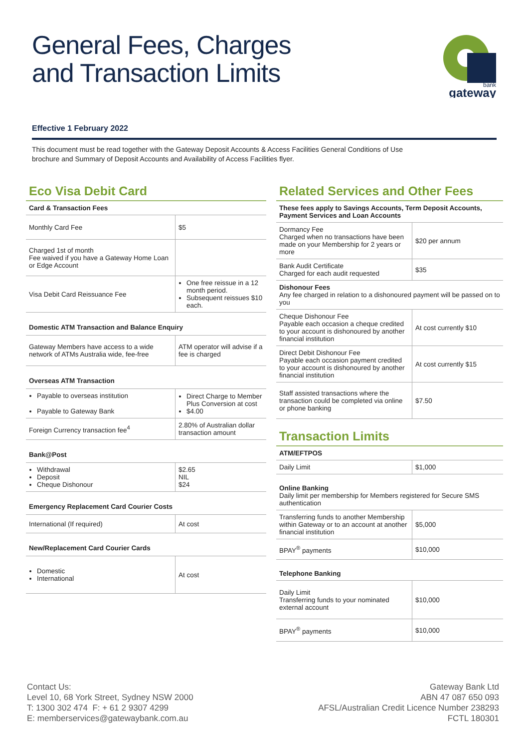General Fees, Charges
and Transaction Limits
bank
gateway
Effective 1 February 2022
This document must be read together with the Gateway Deposit Accounts & Access Facilities General Conditions of Use
brochure and Summary of Deposit Accounts and Availability of Access Facilities flyer.
Eco Visa Debit Card
| Card & Transaction Fees | |
| --- | --- |
| Monthly Card Fee | $5 |
| Charged 1st of month Fee waived if you have a Gateway Home Loan or Edge Account | |
| Visa Debit Card Reissuance Fee | One free reissue in a 12 month period. Subsequent reissues $10 each. |
Domestic ATM Transaction and Balance Enquiry
| Gateway Members have access to a wide network of ATMs Australia wide, fee-free | ATM operator will advise if a fee is charged |
Overseas ATM Transaction
| Payable to overseas institution Payable to Gateway Bank | Direct Charge to Member Plus Conversion at cost $4.00 |
| Foreign Currency transaction fee<sup>4</sup> | 2.80% of Australian dollar transaction amount |
Bank@Post
| Withdrawal Deposit Cheque Dishonour | $2.65 NIL $24 |
Emergency Replacement Card Courier Costs
| International (If required) | At cost |
New/Replacement Card Courier Cards
| Domestic International | At cost |
Related Services and Other Fees
| These fees apply to Savings Accounts, Term Deposit Accounts, Payment Services and Loan Accounts | |
| --- | --- |
| Dormancy Fee Charged when no transactions have been made on your Membership for 2 years or more | $20 per annum |
| Bank Audit Certificate Charged for each audit requested | $35 |
| Dishonour Fees Any fee charged in relation to a dishonoured payment will be passed on to you | |
| Cheque Dishonour Fee Payable each occasion a cheque credited to your account is dishonoured by another financial institution | At cost currently $10 |
| Direct Debit Dishonour Fee Payable each occasion payment credited to your account is dishonoured by another financial institution | At cost currently $15 |
| Staff assisted transactions where the transaction could be completed via online or phone banking | $7.50 |
Transaction Limits
| ATM/EFTPOS | |
| --- | --- |
| Daily Limit | $1,000 |
| Online Banking Daily limit per membership for Members registered for Secure SMS authentication | |
| Transferring funds to another Membership within Gateway or to an account at another financial institution | $5,000 |
| BPAY<sup>®</sup> payments | $10,000 |
| Telephone Banking | |
| Daily Limit Transferring funds to your nominated external account | $10,000 |
| BPAY<sup>®</sup> payments | $10,000 |
Contact Us:
Level 10, 68 York Street, Sydney NSW 2000
T: 1300 302 474 F: + 61 2 9307 4299
E: memberservices@gatewaybank.com.au
Gateway Bank Ltd
ABN 47 087 650 093
AFSL/Australian Credit Licence Number 238293
FCTL 180301